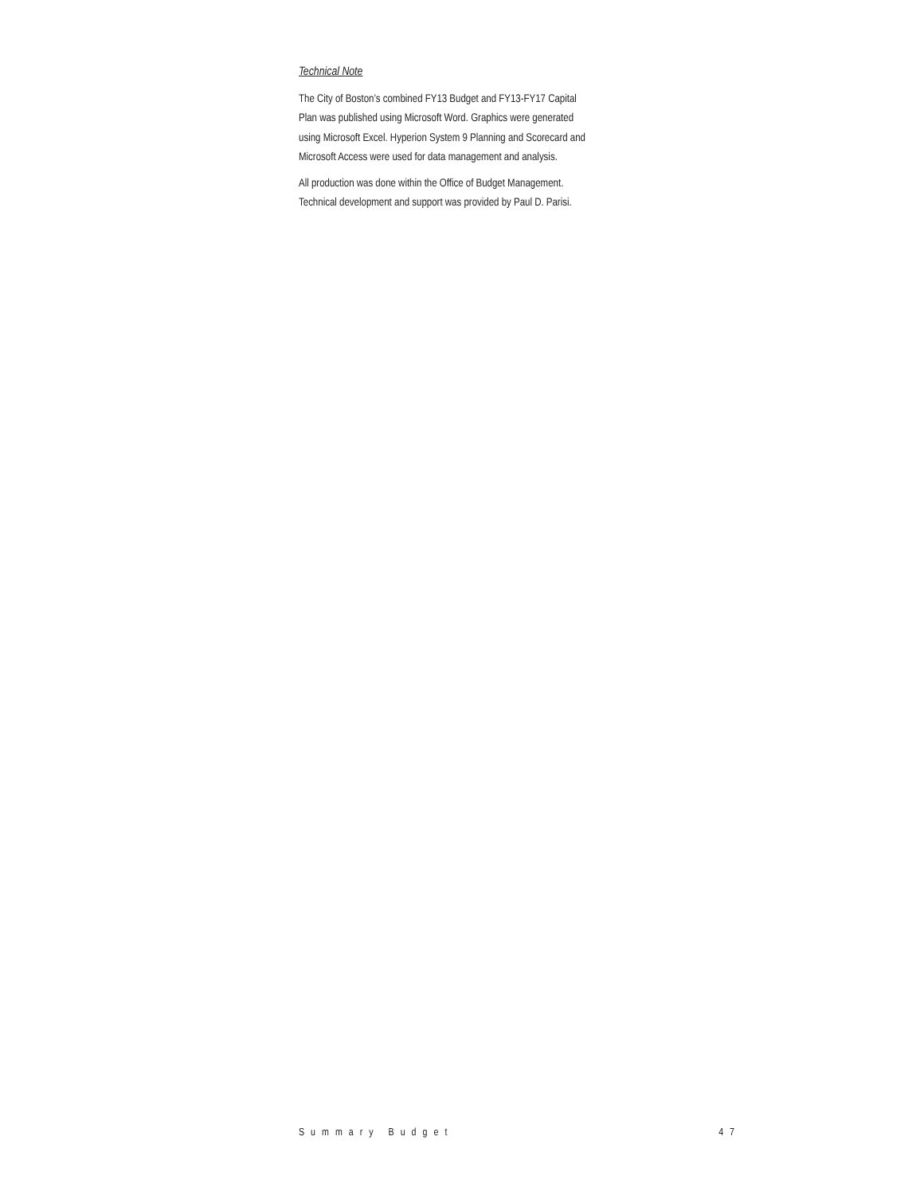Technical Note
The City of Boston’s combined FY13 Budget and FY13-FY17 Capital Plan was published using Microsoft Word. Graphics were generated using Microsoft Excel. Hyperion System 9 Planning and Scorecard and Microsoft Access were used for data management and analysis.
All production was done within the Office of Budget Management. Technical development and support was provided by Paul D. Parisi.
Summary Budget 47